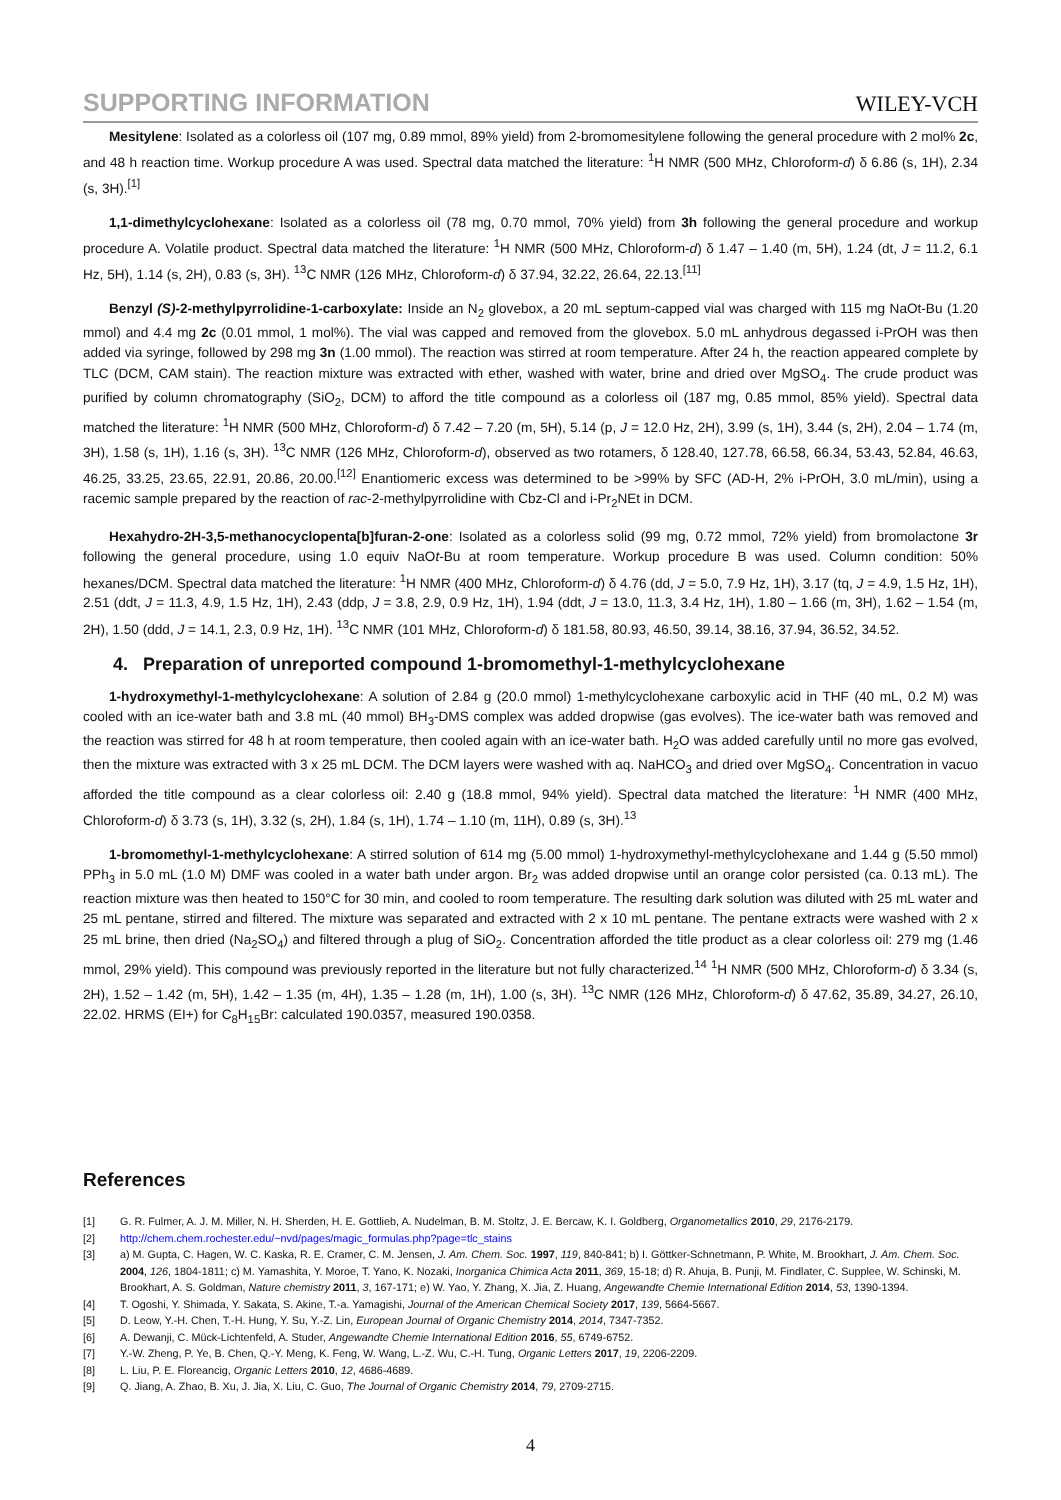SUPPORTING INFORMATION WILEY-VCH
Mesitylene: Isolated as a colorless oil (107 mg, 0.89 mmol, 89% yield) from 2-bromomesitylene following the general procedure with 2 mol% 2c, and 48 h reaction time. Workup procedure A was used. Spectral data matched the literature: <sup>1</sup>H NMR (500 MHz, Chloroform-d) δ 6.86 (s, 1H), 2.34 (s, 3H).<sup>[1]</sup>
1,1-dimethylcyclohexane: Isolated as a colorless oil (78 mg, 0.70 mmol, 70% yield) from 3h following the general procedure and workup procedure A. Volatile product. Spectral data matched the literature: <sup>1</sup>H NMR (500 MHz, Chloroform-d) δ 1.47 – 1.40 (m, 5H), 1.24 (dt, J = 11.2, 6.1 Hz, 5H), 1.14 (s, 2H), 0.83 (s, 3H). <sup>13</sup>C NMR (126 MHz, Chloroform-d) δ 37.94, 32.22, 26.64, 22.13.<sup>[11]</sup>
Benzyl (S)-2-methylpyrrolidine-1-carboxylate: Inside an N<sub>2</sub> glovebox, a 20 mL septum-capped vial was charged with 115 mg NaOt-Bu (1.20 mmol) and 4.4 mg 2c (0.01 mmol, 1 mol%). The vial was capped and removed from the glovebox. 5.0 mL anhydrous degassed i-PrOH was then added via syringe, followed by 298 mg 3n (1.00 mmol). The reaction was stirred at room temperature. After 24 h, the reaction appeared complete by TLC (DCM, CAM stain). The reaction mixture was extracted with ether, washed with water, brine and dried over MgSO<sub>4</sub>. The crude product was purified by column chromatography (SiO<sub>2</sub>, DCM) to afford the title compound as a colorless oil (187 mg, 0.85 mmol, 85% yield). Spectral data matched the literature: <sup>1</sup>H NMR (500 MHz, Chloroform-d) δ 7.42 – 7.20 (m, 5H), 5.14 (p, J = 12.0 Hz, 2H), 3.99 (s, 1H), 3.44 (s, 2H), 2.04 – 1.74 (m, 3H), 1.58 (s, 1H), 1.16 (s, 3H). <sup>13</sup>C NMR (126 MHz, Chloroform-d), observed as two rotamers, δ 128.40, 127.78, 66.58, 66.34, 53.43, 52.84, 46.63, 46.25, 33.25, 23.65, 22.91, 20.86, 20.00.<sup>[12]</sup> Enantiomeric excess was determined to be >99% by SFC (AD-H, 2% i-PrOH, 3.0 mL/min), using a racemic sample prepared by the reaction of rac-2-methylpyrrolidine with Cbz-Cl and i-Pr<sub>2</sub>NEt in DCM.
Hexahydro-2H-3,5-methanocyclopenta[b]furan-2-one: Isolated as a colorless solid (99 mg, 0.72 mmol, 72% yield) from bromolactone 3r following the general procedure, using 1.0 equiv NaOt-Bu at room temperature. Workup procedure B was used. Column condition: 50% hexanes/DCM. Spectral data matched the literature: <sup>1</sup>H NMR (400 MHz, Chloroform-d) δ 4.76 (dd, J = 5.0, 7.9 Hz, 1H), 3.17 (tq, J = 4.9, 1.5 Hz, 1H), 2.51 (ddt, J = 11.3, 4.9, 1.5 Hz, 1H), 2.43 (ddp, J = 3.8, 2.9, 0.9 Hz, 1H), 1.94 (ddt, J = 13.0, 11.3, 3.4 Hz, 1H), 1.80 – 1.66 (m, 3H), 1.62 – 1.54 (m, 2H), 1.50 (ddd, J = 14.1, 2.3, 0.9 Hz, 1H). <sup>13</sup>C NMR (101 MHz, Chloroform-d) δ 181.58, 80.93, 46.50, 39.14, 38.16, 37.94, 36.52, 34.52.
4. Preparation of unreported compound 1-bromomethyl-1-methylcyclohexane
1-hydroxymethyl-1-methylcyclohexane: A solution of 2.84 g (20.0 mmol) 1-methylcyclohexane carboxylic acid in THF (40 mL, 0.2 M) was cooled with an ice-water bath and 3.8 mL (40 mmol) BH<sub>3</sub>-DMS complex was added dropwise (gas evolves). The ice-water bath was removed and the reaction was stirred for 48 h at room temperature, then cooled again with an ice-water bath. H<sub>2</sub>O was added carefully until no more gas evolved, then the mixture was extracted with 3 x 25 mL DCM. The DCM layers were washed with aq. NaHCO<sub>3</sub> and dried over MgSO<sub>4</sub>. Concentration in vacuo afforded the title compound as a clear colorless oil: 2.40 g (18.8 mmol, 94% yield). Spectral data matched the literature: <sup>1</sup>H NMR (400 MHz, Chloroform-d) δ 3.73 (s, 1H), 3.32 (s, 2H), 1.84 (s, 1H), 1.74 – 1.10 (m, 11H), 0.89 (s, 3H).<sup>13</sup>
1-bromomethyl-1-methylcyclohexane: A stirred solution of 614 mg (5.00 mmol) 1-hydroxymethyl-methylcyclohexane and 1.44 g (5.50 mmol) PPh<sub>3</sub> in 5.0 mL (1.0 M) DMF was cooled in a water bath under argon. Br<sub>2</sub> was added dropwise until an orange color persisted (ca. 0.13 mL). The reaction mixture was then heated to 150°C for 30 min, and cooled to room temperature. The resulting dark solution was diluted with 25 mL water and 25 mL pentane, stirred and filtered. The mixture was separated and extracted with 2 x 10 mL pentane. The pentane extracts were washed with 2 x 25 mL brine, then dried (Na<sub>2</sub>SO<sub>4</sub>) and filtered through a plug of SiO<sub>2</sub>. Concentration afforded the title product as a clear colorless oil: 279 mg (1.46 mmol, 29% yield). This compound was previously reported in the literature but not fully characterized.<sup>14</sup> <sup>1</sup>H NMR (500 MHz, Chloroform-d) δ 3.34 (s, 2H), 1.52 – 1.42 (m, 5H), 1.42 – 1.35 (m, 4H), 1.35 – 1.28 (m, 1H), 1.00 (s, 3H). <sup>13</sup>C NMR (126 MHz, Chloroform-d) δ 47.62, 35.89, 34.27, 26.10, 22.02. HRMS (EI+) for C<sub>8</sub>H<sub>15</sub>Br: calculated 190.0357, measured 190.0358.
References
[1] G. R. Fulmer, A. J. M. Miller, N. H. Sherden, H. E. Gottlieb, A. Nudelman, B. M. Stoltz, J. E. Bercaw, K. I. Goldberg, Organometallics 2010, 29, 2176-2179.
[2] http://chem.chem.rochester.edu/~nvd/pages/magic_formulas.php?page=tlc_stains
[3] a) M. Gupta, C. Hagen, W. C. Kaska, R. E. Cramer, C. M. Jensen, J. Am. Chem. Soc. 1997, 119, 840-841; b) I. Göttker-Schnetmann, P. White, M. Brookhart, J. Am. Chem. Soc. 2004, 126, 1804-1811; c) M. Yamashita, Y. Moroe, T. Yano, K. Nozaki, Inorganica Chimica Acta 2011, 369, 15-18; d) R. Ahuja, B. Punji, M. Findlater, C. Supplee, W. Schinski, M. Brookhart, A. S. Goldman, Nature chemistry 2011, 3, 167-171; e) W. Yao, Y. Zhang, X. Jia, Z. Huang, Angewandte Chemie International Edition 2014, 53, 1390-1394.
[4] T. Ogoshi, Y. Shimada, Y. Sakata, S. Akine, T.-a. Yamagishi, Journal of the American Chemical Society 2017, 139, 5664-5667.
[5] D. Leow, Y.-H. Chen, T.-H. Hung, Y. Su, Y.-Z. Lin, European Journal of Organic Chemistry 2014, 2014, 7347-7352.
[6] A. Dewanji, C. Mück-Lichtenfeld, A. Studer, Angewandte Chemie International Edition 2016, 55, 6749-6752.
[7] Y.-W. Zheng, P. Ye, B. Chen, Q.-Y. Meng, K. Feng, W. Wang, L.-Z. Wu, C.-H. Tung, Organic Letters 2017, 19, 2206-2209.
[8] L. Liu, P. E. Floreancig, Organic Letters 2010, 12, 4686-4689.
[9] Q. Jiang, A. Zhao, B. Xu, J. Jia, X. Liu, C. Guo, The Journal of Organic Chemistry 2014, 79, 2709-2715.
4